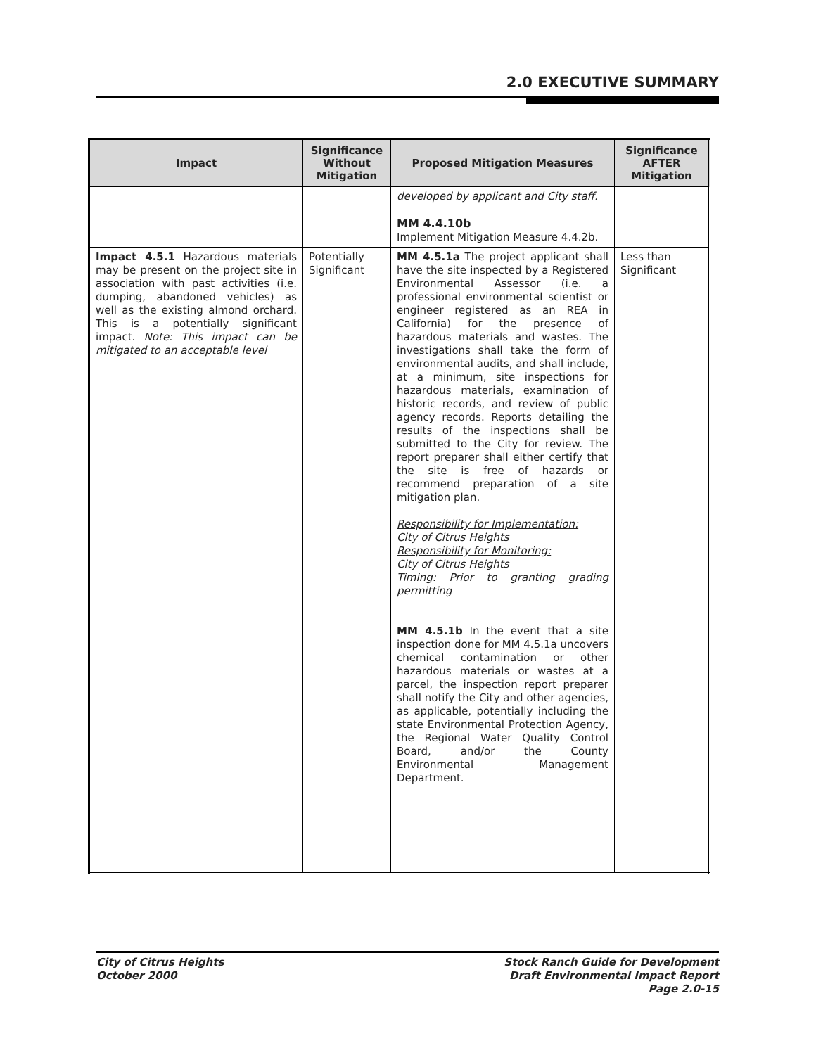2.0 EXECUTIVE SUMMARY
| Impact | Significance Without Mitigation | Proposed Mitigation Measures | Significance AFTER Mitigation |
| --- | --- | --- | --- |
| | | developed by applicant and City staff. MM 4.4.10b Implement Mitigation Measure 4.4.2b. | |
| Impact 4.5.1 Hazardous materials may be present on the project site in association with past activities (i.e. dumping, abandoned vehicles) as well as the existing almond orchard. This is a potentially significant impact. Note: This impact can be mitigated to an acceptable level | Potentially Significant | MM 4.5.1a The project applicant shall have the site inspected by a Registered Environmental Assessor (i.e. a professional environmental scientist or engineer registered as an REA in California) for the presence of hazardous materials and wastes. The investigations shall take the form of environmental audits, and shall include, at a minimum, site inspections for hazardous materials, examination of historic records, and review of public agency records. Reports detailing the results of the inspections shall be submitted to the City for review. The report preparer shall either certify that the site is free of hazards or recommend preparation of a site mitigation plan. Responsibility for Implementation: City of Citrus Heights Responsibility for Monitoring: City of Citrus Heights Timing: Prior to granting grading permitting MM 4.5.1b In the event that a site inspection done for MM 4.5.1a uncovers chemical contamination or other hazardous materials or wastes at a parcel, the inspection report preparer shall notify the City and other agencies, as applicable, potentially including the state Environmental Protection Agency, the Regional Water Quality Control Board, and/or the County Environmental Management Department. | Less than Significant |
City of Citrus Heights
October 2000
Stock Ranch Guide for Development
Draft Environmental Impact Report
Page 2.0-15